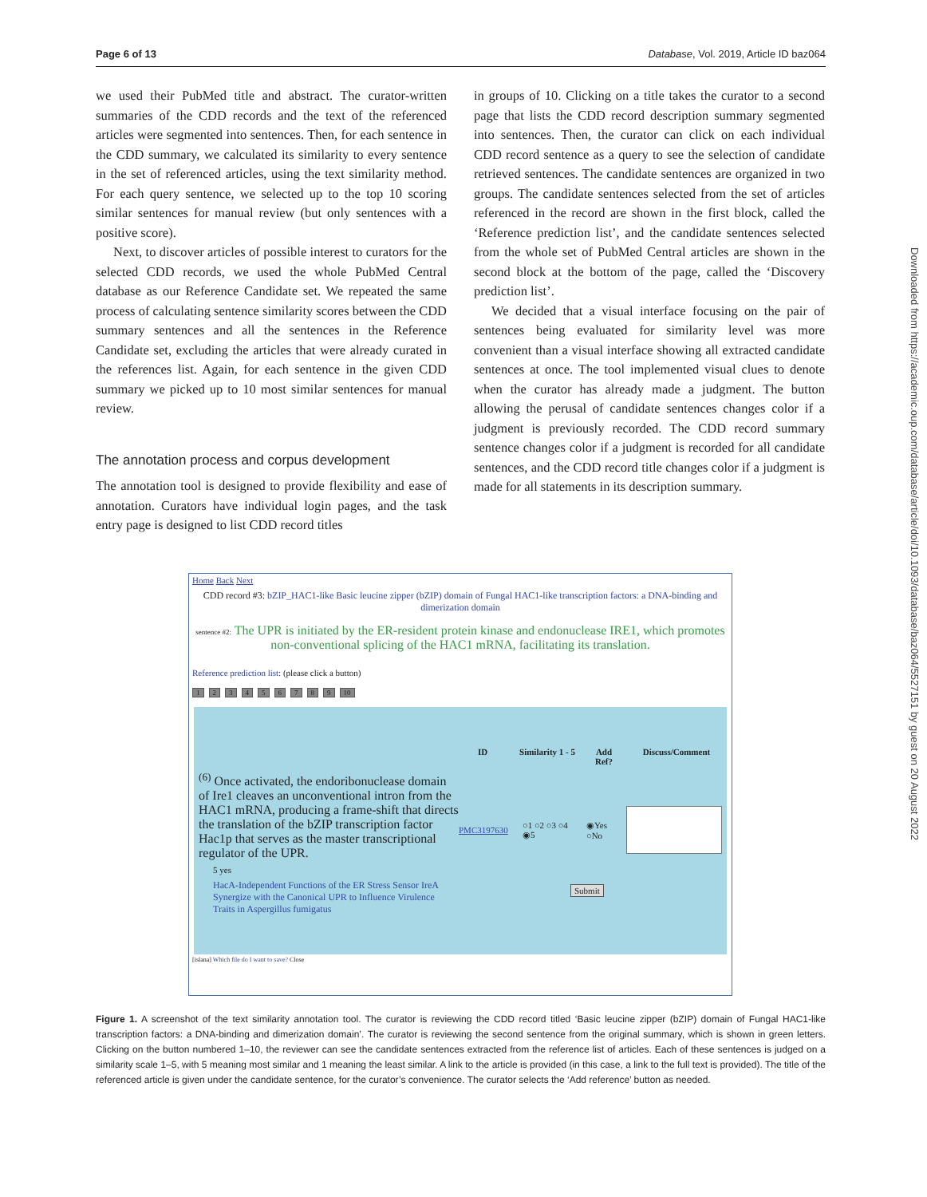Page 6 of 13 Database, Vol. 2019, Article ID baz064
we used their PubMed title and abstract. The curator-written summaries of the CDD records and the text of the referenced articles were segmented into sentences. Then, for each sentence in the CDD summary, we calculated its similarity to every sentence in the set of referenced articles, using the text similarity method. For each query sentence, we selected up to the top 10 scoring similar sentences for manual review (but only sentences with a positive score).
Next, to discover articles of possible interest to curators for the selected CDD records, we used the whole PubMed Central database as our Reference Candidate set. We repeated the same process of calculating sentence similarity scores between the CDD summary sentences and all the sentences in the Reference Candidate set, excluding the articles that were already curated in the references list. Again, for each sentence in the given CDD summary we picked up to 10 most similar sentences for manual review.
The annotation process and corpus development
The annotation tool is designed to provide flexibility and ease of annotation. Curators have individual login pages, and the task entry page is designed to list CDD record titles
in groups of 10. Clicking on a title takes the curator to a second page that lists the CDD record description summary segmented into sentences. Then, the curator can click on each individual CDD record sentence as a query to see the selection of candidate retrieved sentences. The candidate sentences are organized in two groups. The candidate sentences selected from the set of articles referenced in the record are shown in the first block, called the ‘Reference prediction list’, and the candidate sentences selected from the whole set of PubMed Central articles are shown in the second block at the bottom of the page, called the ‘Discovery prediction list’.
We decided that a visual interface focusing on the pair of sentences being evaluated for similarity level was more convenient than a visual interface showing all extracted candidate sentences at once. The tool implemented visual clues to denote when the curator has already made a judgment. The button allowing the perusal of candidate sentences changes color if a judgment is previously recorded. The CDD record summary sentence changes color if a judgment is recorded for all candidate sentences, and the CDD record title changes color if a judgment is made for all statements in its description summary.
Downloaded from https://academic.oup.com/database/article/doi/10.1093/database/baz064/5527151 by guest on 20 August 2022
Home Back Next
CDD record #3: bZIP_HAC1-like Basic leucine zipper (bZIP) domain of Fungal HAC1-like transcription factors: a DNA-binding and dimerization domain
sentence #2: The UPR is initiated by the ER-resident protein kinase and endonuclease IRE1, which promotes non-conventional splicing of the HAC1 mRNA, facilitating its translation.
Reference prediction list: (please click a button)
123456789 10
<sup>(6)</sup> Once activated, the endoribonuclease domain of Ire1 cleaves an unconventional intron from the HAC1 mRNA, producing a frame-shift that directs the translation of the bZIP transcription factor Hac1p that serves as the master transcriptional regulator of the UPR.
5 yes
HacA-Independent Functions of the ER Stress Sensor IreA Synergize with the Canonical UPR to Influence Virulence Traits in Aspergillus fumigatus
ID Similarity 1 - 5 Add Ref? Discuss/Comment
PMC3197630 ○1 ○2 ○3 ○4 ◉5 ◉Yes ○No
Submit
[islana] Which file do I want to save? Close
Figure 1. A screenshot of the text similarity annotation tool. The curator is reviewing the CDD record titled ‘Basic leucine zipper (bZIP) domain of Fungal HAC1-like transcription factors: a DNA-binding and dimerization domain’. The curator is reviewing the second sentence from the original summary, which is shown in green letters. Clicking on the button numbered 1–10, the reviewer can see the candidate sentences extracted from the reference list of articles. Each of these sentences is judged on a similarity scale 1–5, with 5 meaning most similar and 1 meaning the least similar. A link to the article is provided (in this case, a link to the full text is provided). The title of the referenced article is given under the candidate sentence, for the curator’s convenience. The curator selects the ‘Add reference’ button as needed.